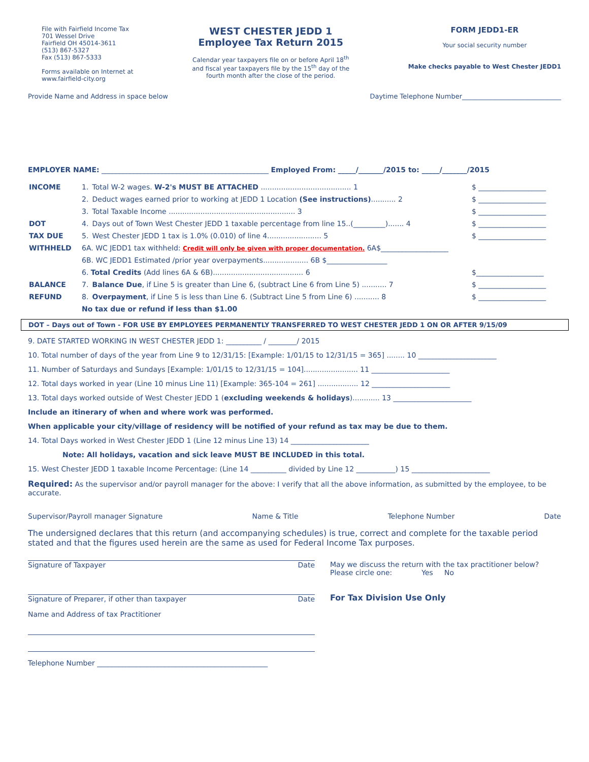File with Fairfield Income Tax
701 Wessel Drive
Fairfield OH 45014-3611
(513) 867-5327
Fax (513) 867-5333
Forms available on Internet at
www.fairfield-city.org
WEST CHESTER JEDD 1
Employee Tax Return 2015
Calendar year taxpayers file on or before April 18<sup>th</sup>
and fiscal year taxpayers file by the 15<sup>th</sup> day of the
fourth month after the close of the period.
FORM JEDD1-ER
Your social security number
Make checks payable to West Chester JEDD1
Provide Name and Address in space below Daytime Telephone Number______________________________
EMPLOYER NAME: _______________________________________________ Employed From: _____/_______/2015 to: _____/_______/2015
| INCOME | 1. | Total W-2 wages. W-2's MUST BE ATTACHED ........................................ 1 | $ ___________________ |
| | 2. | Deduct wages earned prior to working at JEDD 1 Location (See instructions) ........... 2 | $ ___________________ |
| | 3. | Total Taxable Income ........................................................ 3 | $ ___________________ |
| DOT | 4. | Days out of Town West Chester JEDD 1 taxable percentage from line 15..(_________)....... 4 | $ ___________________ |
| TAX DUE | 5. | West Chester JEDD 1 tax is 1.0% (0.010) of line 4........................ 5 | $ ___________________ |
| WITHHELD | 6A. WC JEDD1 tax withheld: Credit will only be given with proper documentation. 6A$___________________ | | |
| | 6B. WC JEDD1 Estimated /prior year overpayments.................... 6B $_________________ | | |
| | 6. Total Credits (Add lines 6A & 6B)........................................ 6 | | $___________________ |
| BALANCE | 7. | Balance Due , if Line 5 is greater than Line 6, (subtract Line 6 from Line 5) ........... 7 | $ ___________________ |
| REFUND | 8. | Overpayment , if Line 5 is less than Line 6. (Subtract Line 5 from Line 6) ........... 8 | $ ___________________ |
| | No tax due or refund if less than $1.00 | | |
DOT – Days out of Town - FOR USE BY EMPLOYEES PERMANENTLY TRANSFERRED TO WEST CHESTER JEDD 1 ON OR AFTER 9/15/09
9. DATE STARTED WORKING IN WEST CHESTER JEDD 1: __________ / ________/ 2015
10. Total number of days of the year from Line 9 to 12/31/15: [Example: 1/01/15 to 12/31/15 = 365] ........ 10 ______________________
11. Number of Saturdays and Sundays [Example: 1/01/15 to 12/31/15 = 104]........................ 11 ______________________
12. Total days worked in year (Line 10 minus Line 11) [Example: 365-104 = 261] .................. 12 ______________________
13. Total days worked outside of West Chester JEDD 1 (excluding weekends & holidays)............ 13 ______________________
Include an itinerary of when and where work was performed.
When applicable your city/village of residency will be notified of your refund as tax may be due to them.
14. Total Days worked in West Chester JEDD 1 (Line 12 minus Line 13) 14 ______________________
Note: All holidays, vacation and sick leave MUST BE INCLUDED in this total.
15. West Chester JEDD 1 taxable Income Percentage: (Line 14 __________ divided by Line 12 ___________) 15 ______________________
Required: As the supervisor and/or payroll manager for the above: I verify that all the above information, as submitted by the employee, to be accurate.
Supervisor/Payroll manager Signature Name & Title Telephone Number Date
The undersigned declares that this return (and accompanying schedules) is true, correct and complete for the taxable period stated and that the figures used herein are the same as used for Federal Income Tax purposes.
Signature of Taxpayer Date
Signature of Preparer, if other than taxpayer Date
Name and Address of tax Practitioner
Telephone Number ________________________________________________
May we discuss the return with the tax practitioner below?
Please circle one: Yes No
For Tax Division Use Only